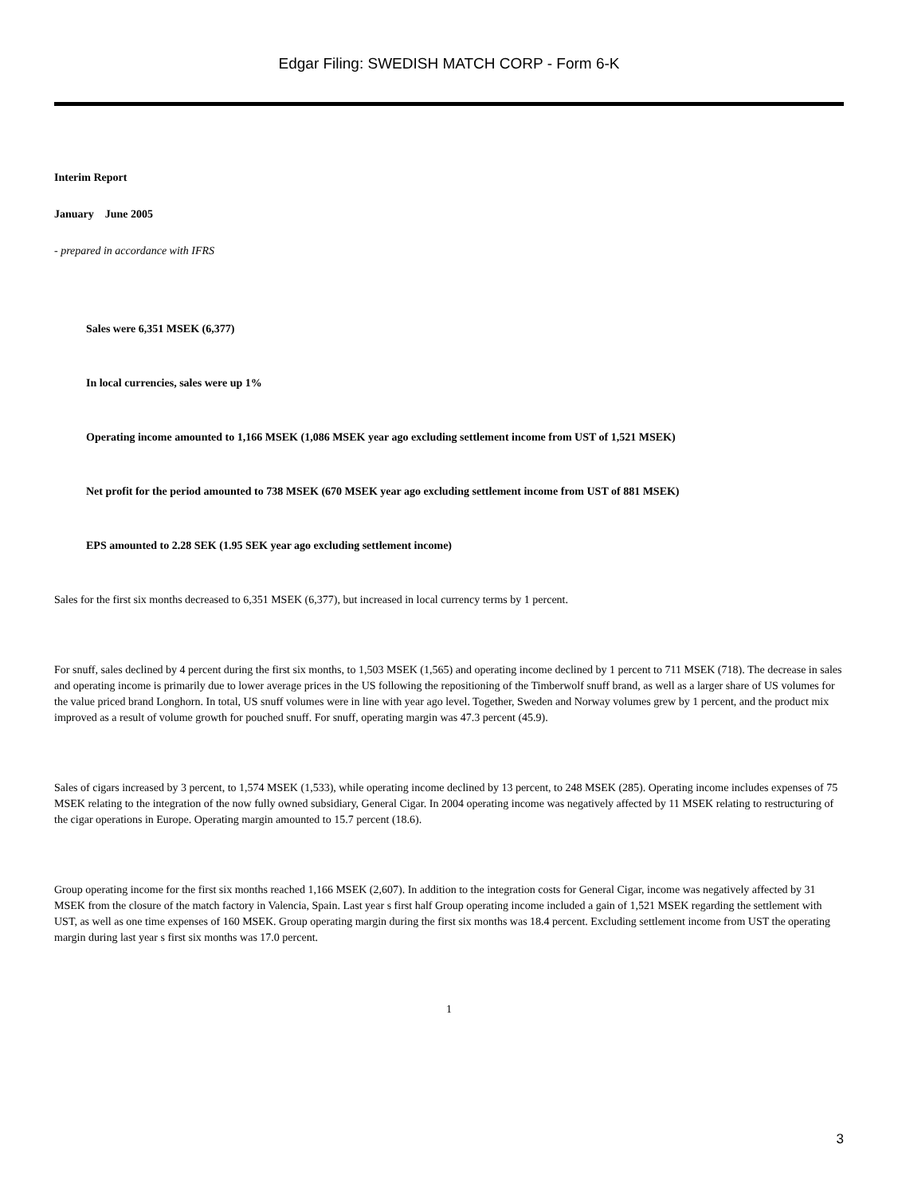Edgar Filing: SWEDISH MATCH CORP - Form 6-K
Interim Report
January June 2005
- prepared in accordance with IFRS
Sales were 6,351 MSEK (6,377)
In local currencies, sales were up 1%
Operating income amounted to 1,166 MSEK (1,086 MSEK year ago excluding settlement income from UST of 1,521 MSEK)
Net profit for the period amounted to 738 MSEK (670 MSEK year ago excluding settlement income from UST of 881 MSEK)
EPS amounted to 2.28 SEK (1.95 SEK year ago excluding settlement income)
Sales for the first six months decreased to 6,351 MSEK (6,377), but increased in local currency terms by 1 percent.
For snuff, sales declined by 4 percent during the first six months, to 1,503 MSEK (1,565) and operating income declined by 1 percent to 711 MSEK (718). The decrease in sales and operating income is primarily due to lower average prices in the US following the repositioning of the Timberwolf snuff brand, as well as a larger share of US volumes for the value priced brand Longhorn. In total, US snuff volumes were in line with year ago level. Together, Sweden and Norway volumes grew by 1 percent, and the product mix improved as a result of volume growth for pouched snuff. For snuff, operating margin was 47.3 percent (45.9).
Sales of cigars increased by 3 percent, to 1,574 MSEK (1,533), while operating income declined by 13 percent, to 248 MSEK (285). Operating income includes expenses of 75 MSEK relating to the integration of the now fully owned subsidiary, General Cigar. In 2004 operating income was negatively affected by 11 MSEK relating to restructuring of the cigar operations in Europe. Operating margin amounted to 15.7 percent (18.6).
Group operating income for the first six months reached 1,166 MSEK (2,607). In addition to the integration costs for General Cigar, income was negatively affected by 31 MSEK from the closure of the match factory in Valencia, Spain. Last year s first half Group operating income included a gain of 1,521 MSEK regarding the settlement with UST, as well as one time expenses of 160 MSEK. Group operating margin during the first six months was 18.4 percent. Excluding settlement income from UST the operating margin during last year s first six months was 17.0 percent.
1
3